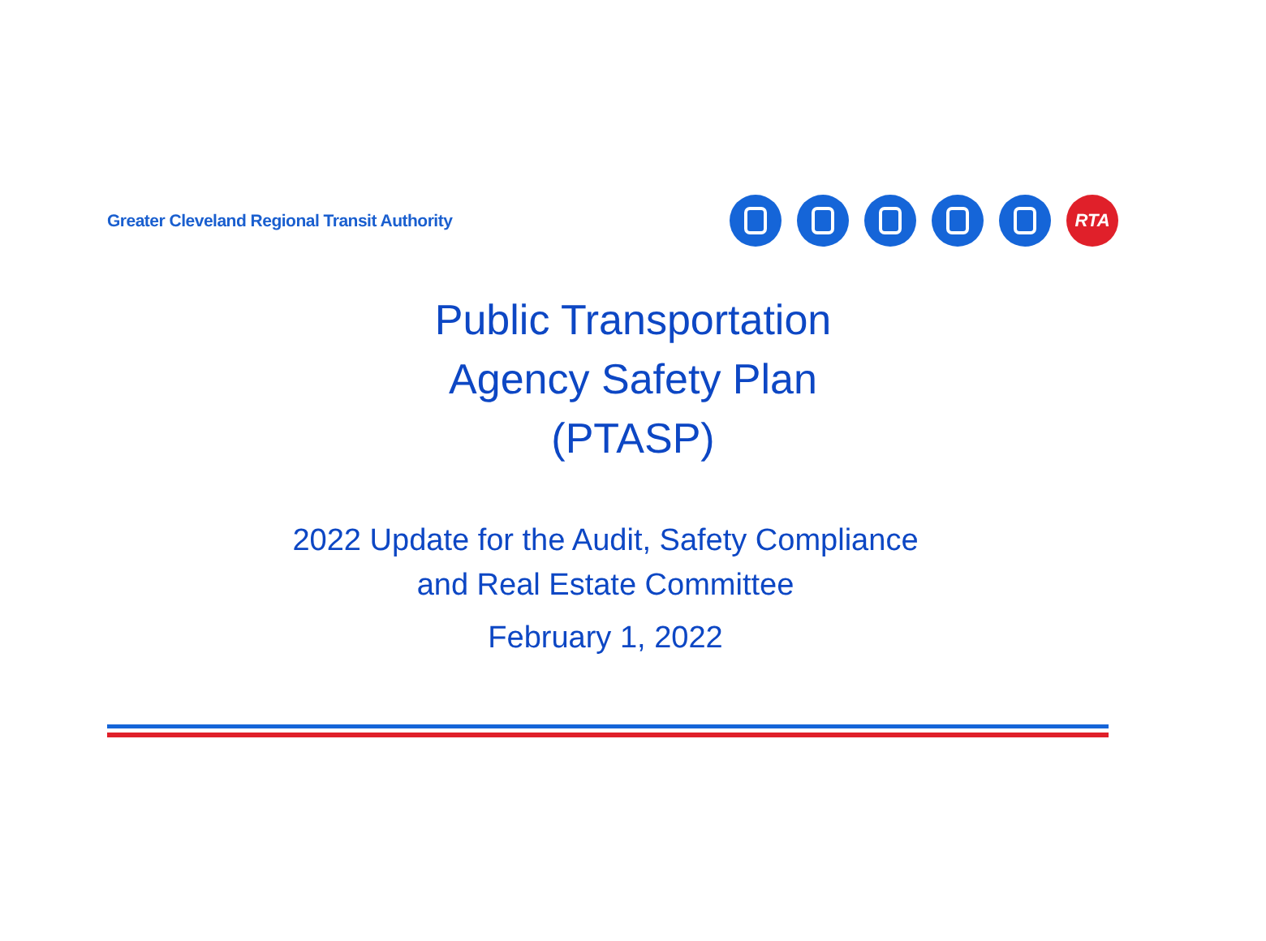Greater Cleveland Regional Transit Authority
RTA
Public Transportation
Agency Safety Plan
(PTASP)
2022 Update for the Audit, Safety Compliance
and Real Estate Committee
February 1, 2022